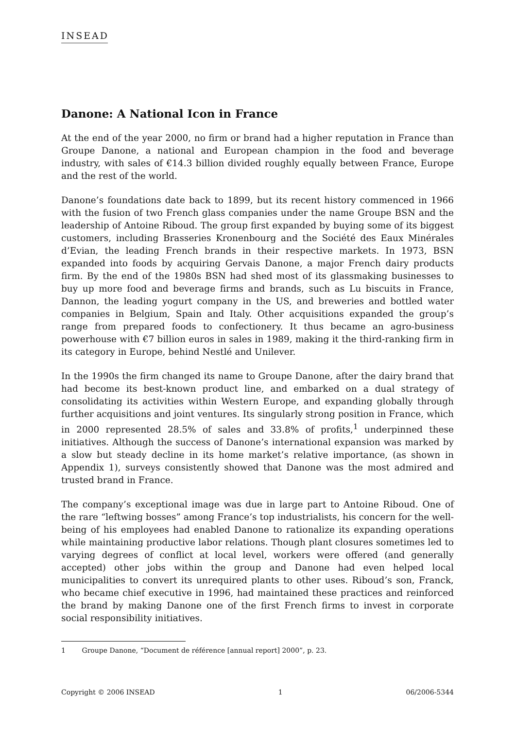INSEAD
Danone: A National Icon in France
At the end of the year 2000, no firm or brand had a higher reputation in France than Groupe Danone, a national and European champion in the food and beverage industry, with sales of €14.3 billion divided roughly equally between France, Europe and the rest of the world.
Danone’s foundations date back to 1899, but its recent history commenced in 1966 with the fusion of two French glass companies under the name Groupe BSN and the leadership of Antoine Riboud. The group first expanded by buying some of its biggest customers, including Brasseries Kronenbourg and the Société des Eaux Minérales d’Evian, the leading French brands in their respective markets. In 1973, BSN expanded into foods by acquiring Gervais Danone, a major French dairy products firm. By the end of the 1980s BSN had shed most of its glassmaking businesses to buy up more food and beverage firms and brands, such as Lu biscuits in France, Dannon, the leading yogurt company in the US, and breweries and bottled water companies in Belgium, Spain and Italy. Other acquisitions expanded the group’s range from prepared foods to confectionery. It thus became an agro-business powerhouse with €7 billion euros in sales in 1989, making it the third-ranking firm in its category in Europe, behind Nestlé and Unilever.
In the 1990s the firm changed its name to Groupe Danone, after the dairy brand that had become its best-known product line, and embarked on a dual strategy of consolidating its activities within Western Europe, and expanding globally through further acquisitions and joint ventures. Its singularly strong position in France, which in 2000 represented 28.5% of sales and 33.8% of profits,<sup>1</sup> underpinned these initiatives. Although the success of Danone’s international expansion was marked by a slow but steady decline in its home market’s relative importance, (as shown in Appendix 1), surveys consistently showed that Danone was the most admired and trusted brand in France.
The company’s exceptional image was due in large part to Antoine Riboud. One of the rare “leftwing bosses” among France’s top industrialists, his concern for the well-being of his employees had enabled Danone to rationalize its expanding operations while maintaining productive labor relations. Though plant closures sometimes led to varying degrees of conflict at local level, workers were offered (and generally accepted) other jobs within the group and Danone had even helped local municipalities to convert its unrequired plants to other uses. Riboud’s son, Franck, who became chief executive in 1996, had maintained these practices and reinforced the brand by making Danone one of the first French firms to invest in corporate social responsibility initiatives.
1 Groupe Danone, “Document de référence [annual report] 2000”, p. 23.
Copyright © 2006 INSEAD 1 06/2006-5344